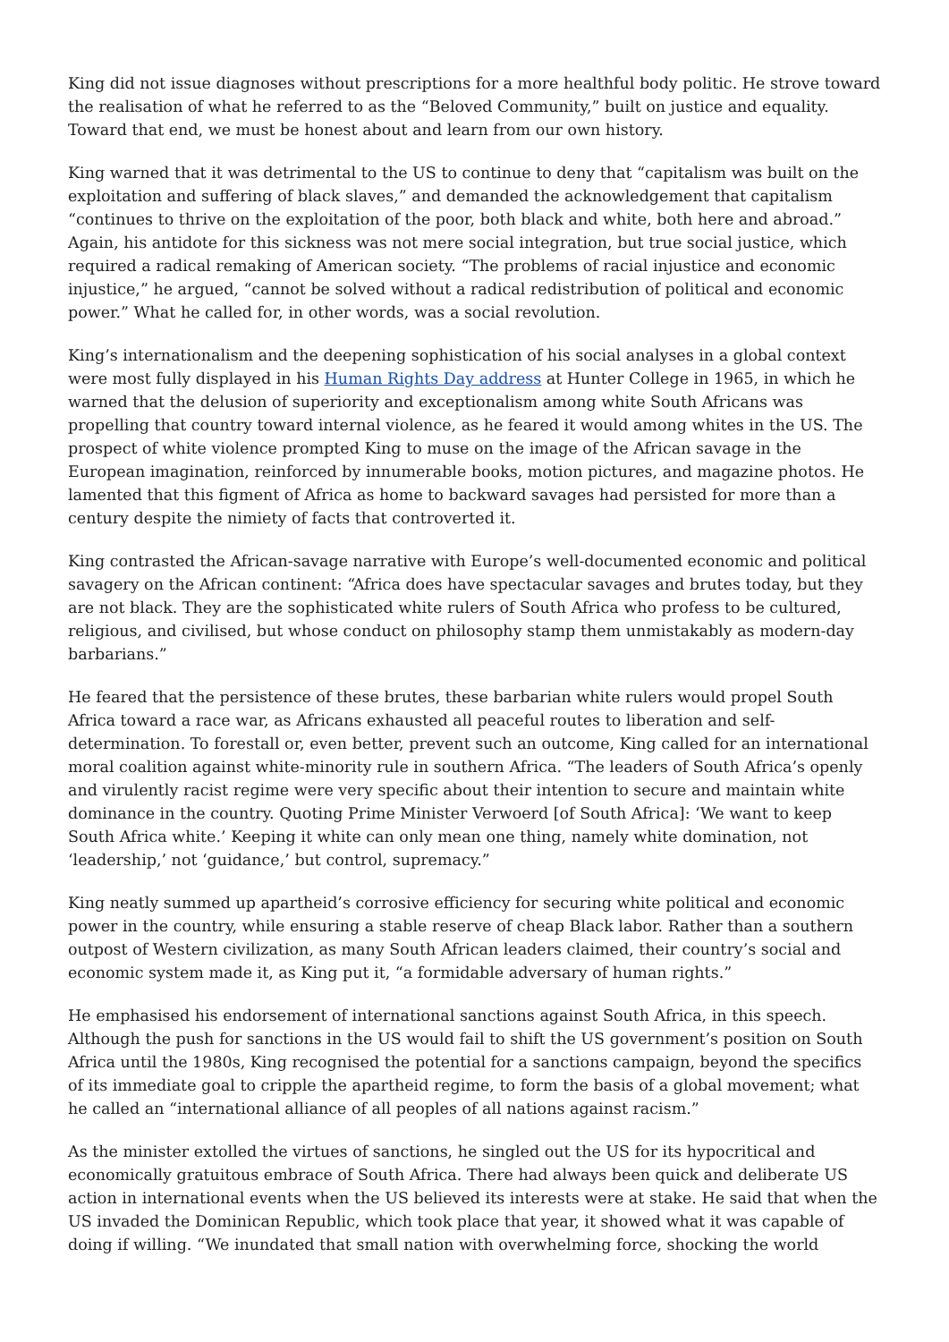King did not issue diagnoses without prescriptions for a more healthful body politic. He strove toward the realisation of what he referred to as the “Beloved Community,” built on justice and equality. Toward that end, we must be honest about and learn from our own history.
King warned that it was detrimental to the US to continue to deny that “capitalism was built on the exploitation and suffering of black slaves,” and demanded the acknowledgement that capitalism “continues to thrive on the exploitation of the poor, both black and white, both here and abroad.” Again, his antidote for this sickness was not mere social integration, but true social justice, which required a radical remaking of American society. “The problems of racial injustice and economic injustice,” he argued, “cannot be solved without a radical redistribution of political and economic power.” What he called for, in other words, was a social revolution.
King’s internationalism and the deepening sophistication of his social analyses in a global context were most fully displayed in his Human Rights Day address at Hunter College in 1965, in which he warned that the delusion of superiority and exceptionalism among white South Africans was propelling that country toward internal violence, as he feared it would among whites in the US. The prospect of white violence prompted King to muse on the image of the African savage in the European imagination, reinforced by innumerable books, motion pictures, and magazine photos. He lamented that this figment of Africa as home to backward savages had persisted for more than a century despite the nimiety of facts that controverted it.
King contrasted the African-savage narrative with Europe’s well-documented economic and political savagery on the African continent: “Africa does have spectacular savages and brutes today, but they are not black. They are the sophisticated white rulers of South Africa who profess to be cultured, religious, and civilised, but whose conduct on philosophy stamp them unmistakably as modern-day barbarians.”
He feared that the persistence of these brutes, these barbarian white rulers would propel South Africa toward a race war, as Africans exhausted all peaceful routes to liberation and self-determination. To forestall or, even better, prevent such an outcome, King called for an international moral coalition against white-minority rule in southern Africa. “The leaders of South Africa’s openly and virulently racist regime were very specific about their intention to secure and maintain white dominance in the country. Quoting Prime Minister Verwoerd [of South Africa]: ‘We want to keep South Africa white.’ Keeping it white can only mean one thing, namely white domination, not ‘leadership,’ not ‘guidance,’ but control, supremacy.”
King neatly summed up apartheid’s corrosive efficiency for securing white political and economic power in the country, while ensuring a stable reserve of cheap Black labor. Rather than a southern outpost of Western civilization, as many South African leaders claimed, their country’s social and economic system made it, as King put it, “a formidable adversary of human rights.”
He emphasised his endorsement of international sanctions against South Africa, in this speech. Although the push for sanctions in the US would fail to shift the US government’s position on South Africa until the 1980s, King recognised the potential for a sanctions campaign, beyond the specifics of its immediate goal to cripple the apartheid regime, to form the basis of a global movement; what he called an “international alliance of all peoples of all nations against racism.”
As the minister extolled the virtues of sanctions, he singled out the US for its hypocritical and economically gratuitous embrace of South Africa. There had always been quick and deliberate US action in international events when the US believed its interests were at stake. He said that when the US invaded the Dominican Republic, which took place that year, it showed what it was capable of doing if willing. “We inundated that small nation with overwhelming force, shocking the world